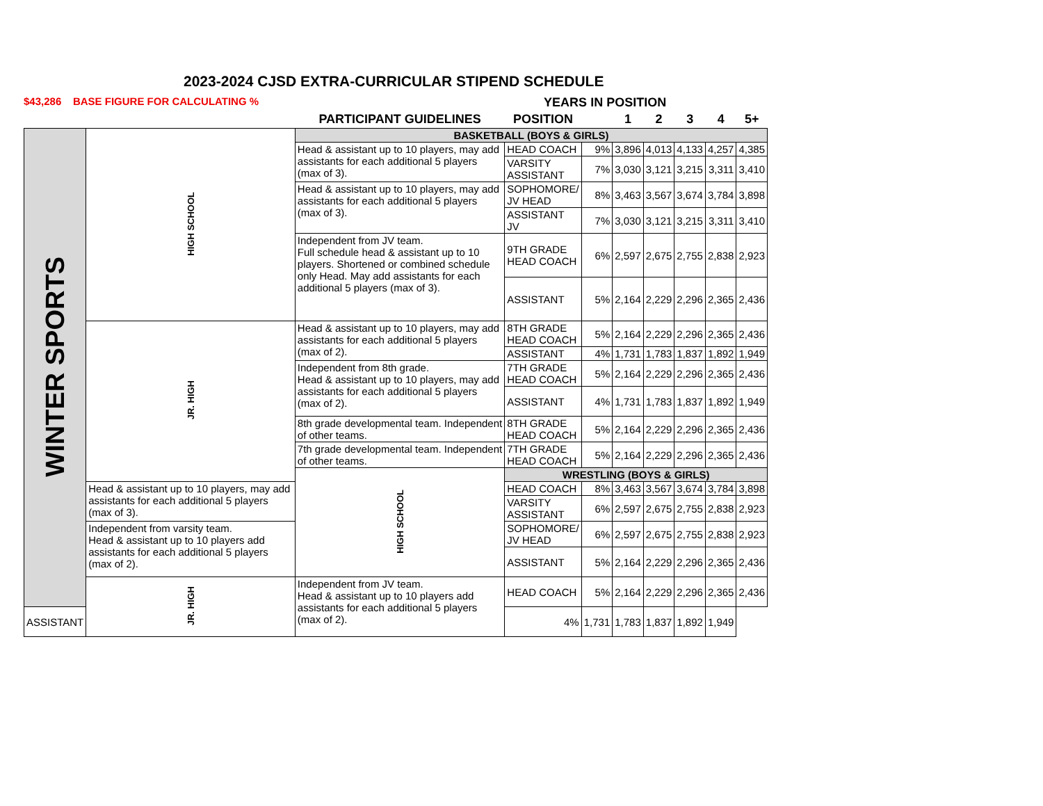2023-2024 CJSD EXTRA-CURRICULAR STIPEND SCHEDULE
$43,286 BASE FIGURE FOR CALCULATING % YEARS IN POSITION
| | | PARTICIPANT GUIDELINES | POSITION | | 1 | 2 | 3 | 4 | 5+ |
| --- | --- | --- | --- | --- | --- | --- | --- | --- | --- |
| WINTER SPORTS | HIGH SCHOOL | BASKETBALL (BOYS & GIRLS) | | | | | | | |
| | | Head & assistant up to 10 players, may add assistants for each additional 5 players (max of 3). | HEAD COACH | 9% | 3,896 | 4,013 | 4,133 | 4,257 | 4,385 |
| | | | VARSITY ASSISTANT | 7% | 3,030 | 3,121 | 3,215 | 3,311 | 3,410 |
| | | Head & assistant up to 10 players, may add assistants for each additional 5 players (max of 3). | SOPHOMORE/ JV HEAD | 8% | 3,463 | 3,567 | 3,674 | 3,784 | 3,898 |
| | | | ASSISTANT JV | 7% | 3,030 | 3,121 | 3,215 | 3,311 | 3,410 |
| | | Independent from JV team. Full schedule head & assistant up to 10 players. Shortened or combined schedule only Head. May add assistants for each additional 5 players (max of 3). | 9TH GRADE HEAD COACH | 6% | 2,597 | 2,675 | 2,755 | 2,838 | 2,923 |
| | | | ASSISTANT | 5% | 2,164 | 2,229 | 2,296 | 2,365 | 2,436 |
| | JR. HIGH | Head & assistant up to 10 players, may add assistants for each additional 5 players (max of 2). | 8TH GRADE HEAD COACH | 5% | 2,164 | 2,229 | 2,296 | 2,365 | 2,436 |
| | | | ASSISTANT | 4% | 1,731 | 1,783 | 1,837 | 1,892 | 1,949 |
| | | Independent from 8th grade. Head & assistant up to 10 players, may add assistants for each additional 5 players (max of 2). | 7TH GRADE HEAD COACH | 5% | 2,164 | 2,229 | 2,296 | 2,365 | 2,436 |
| | | | ASSISTANT | 4% | 1,731 | 1,783 | 1,837 | 1,892 | 1,949 |
| | | 8th grade developmental team. Independent of other teams. | 8TH GRADE HEAD COACH | 5% | 2,164 | 2,229 | 2,296 | 2,365 | 2,436 |
| | | 7th grade developmental team. Independent of other teams. | 7TH GRADE HEAD COACH | 5% | 2,164 | 2,229 | 2,296 | 2,365 | 2,436 |
| | | HIGH SCHOOL | WRESTLING (BOYS & GIRLS) | | | | | | |
| | Head & assistant up to 10 players, may add assistants for each additional 5 players (max of 3). | | HEAD COACH | 8% | 3,463 | 3,567 | 3,674 | 3,784 | 3,898 |
| | | | VARSITY ASSISTANT | 6% | 2,597 | 2,675 | 2,755 | 2,838 | 2,923 |
| | Independent from varsity team. Head & assistant up to 10 players add assistants for each additional 5 players (max of 2). | | SOPHOMORE/ JV HEAD | 6% | 2,597 | 2,675 | 2,755 | 2,838 | 2,923 |
| | | | ASSISTANT | 5% | 2,164 | 2,229 | 2,296 | 2,365 | 2,436 |
| | JR. HIGH | Independent from JV team. Head & assistant up to 10 players add assistants for each additional 5 players (max of 2). | HEAD COACH | 5% | 2,164 | 2,229 | 2,296 | 2,365 | 2,436 |
| ASSISTANT | | | 4% | 1,731 | 1,783 | 1,837 | 1,892 | 1,949 | |